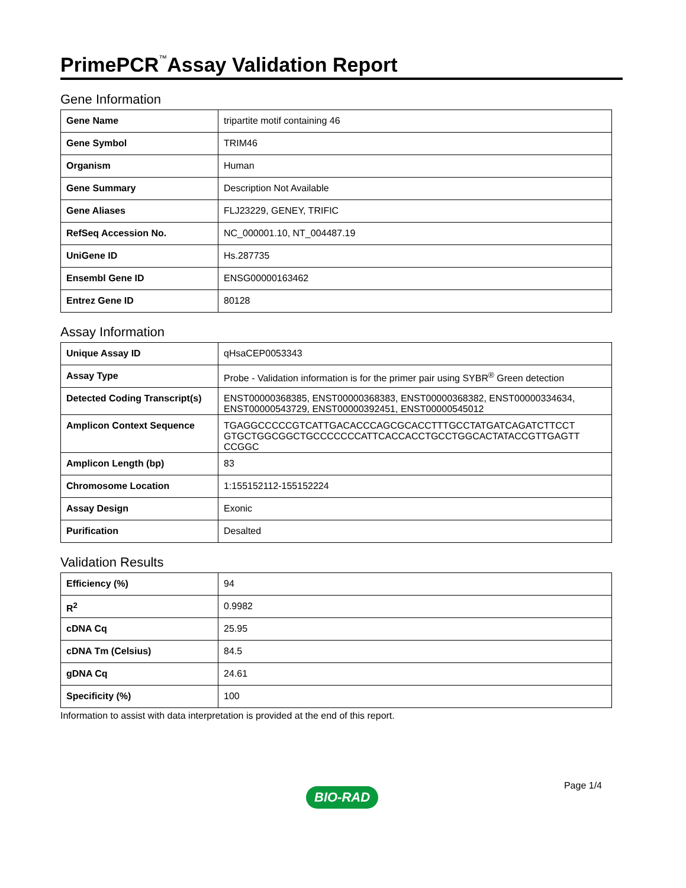PrimePCR<sup>™</sup>Assay Validation Report
Gene Information
| Gene Name | tripartite motif containing 46 |
| Gene Symbol | TRIM46 |
| Organism | Human |
| Gene Summary | Description Not Available |
| Gene Aliases | FLJ23229, GENEY, TRIFIC |
| RefSeq Accession No. | NC_000001.10, NT_004487.19 |
| UniGene ID | Hs.287735 |
| Ensembl Gene ID | ENSG00000163462 |
| Entrez Gene ID | 80128 |
Assay Information
| Unique Assay ID | qHsaCEP0053343 |
| Assay Type | Probe - Validation information is for the primer pair using SYBR<sup>®</sup> Green detection |
| Detected Coding Transcript(s) | ENST00000368385, ENST00000368383, ENST00000368382, ENST00000334634, ENST00000543729, ENST00000392451, ENST00000545012 |
| Amplicon Context Sequence | TGAGGCCCCCGTCATTGACACCCAGCGCACCTTTGCCTATGATCAGATCTTCCT GTGCTGGCGGCTGCCCCCCCATTCACCACCTGCCTGGCACTATACCGTTGAGTT CCGGC |
| Amplicon Length (bp) | 83 |
| Chromosome Location | 1:155152112-155152224 |
| Assay Design | Exonic |
| Purification | Desalted |
Validation Results
| Efficiency (%) | 94 |
| R<sup>2</sup> | 0.9982 |
| cDNA Cq | 25.95 |
| cDNA Tm (Celsius) | 84.5 |
| gDNA Cq | 24.61 |
| Specificity (%) | 100 |
Information to assist with data interpretation is provided at the end of this report.
BIO-RAD
Page 1/4